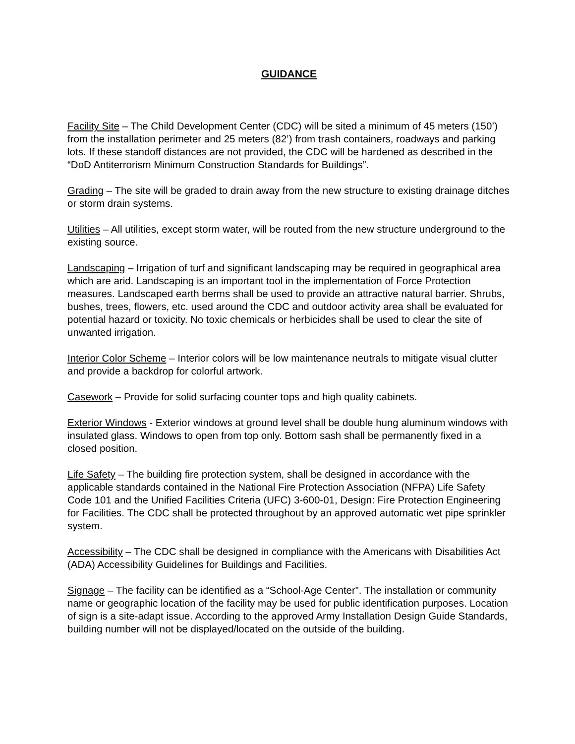GUIDANCE
Facility Site – The Child Development Center (CDC) will be sited a minimum of 45 meters (150’) from the installation perimeter and 25 meters (82’) from trash containers, roadways and parking lots. If these standoff distances are not provided, the CDC will be hardened as described in the “DoD Antiterrorism Minimum Construction Standards for Buildings”.
Grading – The site will be graded to drain away from the new structure to existing drainage ditches or storm drain systems.
Utilities – All utilities, except storm water, will be routed from the new structure underground to the existing source.
Landscaping – Irrigation of turf and significant landscaping may be required in geographical area which are arid. Landscaping is an important tool in the implementation of Force Protection measures. Landscaped earth berms shall be used to provide an attractive natural barrier. Shrubs, bushes, trees, flowers, etc. used around the CDC and outdoor activity area shall be evaluated for potential hazard or toxicity. No toxic chemicals or herbicides shall be used to clear the site of unwanted irrigation.
Interior Color Scheme – Interior colors will be low maintenance neutrals to mitigate visual clutter and provide a backdrop for colorful artwork.
Casework – Provide for solid surfacing counter tops and high quality cabinets.
Exterior Windows - Exterior windows at ground level shall be double hung aluminum windows with insulated glass. Windows to open from top only. Bottom sash shall be permanently fixed in a closed position.
Life Safety – The building fire protection system, shall be designed in accordance with the applicable standards contained in the National Fire Protection Association (NFPA) Life Safety Code 101 and the Unified Facilities Criteria (UFC) 3-600-01, Design: Fire Protection Engineering for Facilities. The CDC shall be protected throughout by an approved automatic wet pipe sprinkler system.
Accessibility – The CDC shall be designed in compliance with the Americans with Disabilities Act (ADA) Accessibility Guidelines for Buildings and Facilities.
Signage – The facility can be identified as a “School-Age Center”. The installation or community name or geographic location of the facility may be used for public identification purposes. Location of sign is a site-adapt issue. According to the approved Army Installation Design Guide Standards, building number will not be displayed/located on the outside of the building.